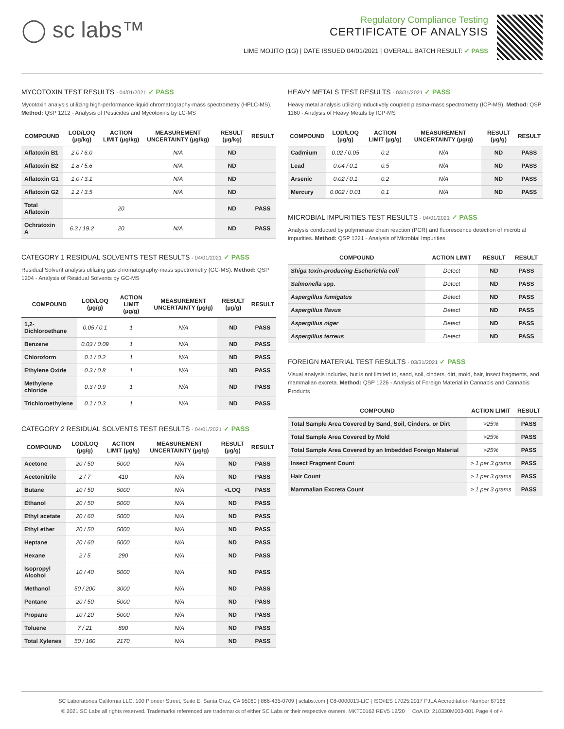◯ sc labs™
Regulatory Compliance Testing
CERTIFICATE OF ANALYSIS
LIME MOJITO (1G) | DATE ISSUED 04/01/2021 | OVERALL BATCH RESULT: ✓ PASS
MYCOTOXIN TEST RESULTS - 04/01/2021 ✓ PASS
Mycotoxin analysis utilizing high-performance liquid chromatography-mass spectrometry (HPLC-MS). Method: QSP 1212 - Analysis of Pesticides and Mycotoxins by LC-MS
| COMPOUND | LOD/LOQ (µg/kg) | ACTION LIMIT (µg/kg) | MEASUREMENT UNCERTAINTY (µg/kg) | RESULT (µg/kg) | RESULT |
| --- | --- | --- | --- | --- | --- |
| Aflatoxin B1 | 2.0 / 6.0 | | N/A | ND | |
| Aflatoxin B2 | 1.8 / 5.6 | | N/A | ND | |
| Aflatoxin G1 | 1.0 / 3.1 | | N/A | ND | |
| Aflatoxin G2 | 1.2 / 3.5 | | N/A | ND | |
| Total Aflatoxin | | 20 | | ND | PASS |
| Ochratoxin A | 6.3 / 19.2 | 20 | N/A | ND | PASS |
CATEGORY 1 RESIDUAL SOLVENTS TEST RESULTS - 04/01/2021 ✓ PASS
Residual Solvent analysis utilizing gas chromatography-mass spectrometry (GC-MS). Method: QSP 1204 - Analysis of Residual Solvents by GC-MS
| COMPOUND | LOD/LOQ (µg/g) | ACTION LIMIT (µg/g) | MEASUREMENT UNCERTAINTY (µg/g) | RESULT (µg/g) | RESULT |
| --- | --- | --- | --- | --- | --- |
| 1,2-Dichloroethane | 0.05 / 0.1 | 1 | N/A | ND | PASS |
| Benzene | 0.03 / 0.09 | 1 | N/A | ND | PASS |
| Chloroform | 0.1 / 0.2 | 1 | N/A | ND | PASS |
| Ethylene Oxide | 0.3 / 0.8 | 1 | N/A | ND | PASS |
| Methylene chloride | 0.3 / 0.9 | 1 | N/A | ND | PASS |
| Trichloroethylene | 0.1 / 0.3 | 1 | N/A | ND | PASS |
CATEGORY 2 RESIDUAL SOLVENTS TEST RESULTS - 04/01/2021 ✓ PASS
| COMPOUND | LOD/LOQ (µg/g) | ACTION LIMIT (µg/g) | MEASUREMENT UNCERTAINTY (µg/g) | RESULT (µg/g) | RESULT |
| --- | --- | --- | --- | --- | --- |
| Acetone | 20 / 50 | 5000 | N/A | ND | PASS |
| Acetonitrile | 2 / 7 | 410 | N/A | ND | PASS |
| Butane | 10 / 50 | 5000 | N/A | <LOQ | PASS |
| Ethanol | 20 / 50 | 5000 | N/A | ND | PASS |
| Ethyl acetate | 20 / 60 | 5000 | N/A | ND | PASS |
| Ethyl ether | 20 / 50 | 5000 | N/A | ND | PASS |
| Heptane | 20 / 60 | 5000 | N/A | ND | PASS |
| Hexane | 2 / 5 | 290 | N/A | ND | PASS |
| Isopropyl Alcohol | 10 / 40 | 5000 | N/A | ND | PASS |
| Methanol | 50 / 200 | 3000 | N/A | ND | PASS |
| Pentane | 20 / 50 | 5000 | N/A | ND | PASS |
| Propane | 10 / 20 | 5000 | N/A | ND | PASS |
| Toluene | 7 / 21 | 890 | N/A | ND | PASS |
| Total Xylenes | 50 / 160 | 2170 | N/A | ND | PASS |
HEAVY METALS TEST RESULTS - 03/31/2021 ✓ PASS
Heavy metal analysis utilizing inductively coupled plasma-mass spectrometry (ICP-MS). Method: QSP 1160 - Analysis of Heavy Metals by ICP-MS
| COMPOUND | LOD/LOQ (µg/g) | ACTION LIMIT (µg/g) | MEASUREMENT UNCERTAINTY (µg/g) | RESULT (µg/g) | RESULT |
| --- | --- | --- | --- | --- | --- |
| Cadmium | 0.02 / 0.05 | 0.2 | N/A | ND | PASS |
| Lead | 0.04 / 0.1 | 0.5 | N/A | ND | PASS |
| Arsenic | 0.02 / 0.1 | 0.2 | N/A | ND | PASS |
| Mercury | 0.002 / 0.01 | 0.1 | N/A | ND | PASS |
MICROBIAL IMPURITIES TEST RESULTS - 04/01/2021 ✓ PASS
Analysis conducted by polymerase chain reaction (PCR) and fluorescence detection of microbial impurities. Method: QSP 1221 - Analysis of Microbial Impurities
| COMPOUND | ACTION LIMIT | RESULT | RESULT |
| --- | --- | --- | --- |
| Shiga toxin-producing Escherichia coli | Detect | ND | PASS |
| Salmonella spp. | Detect | ND | PASS |
| Aspergillus fumigatus | Detect | ND | PASS |
| Aspergillus flavus | Detect | ND | PASS |
| Aspergillus niger | Detect | ND | PASS |
| Aspergillus terreus | Detect | ND | PASS |
FOREIGN MATERIAL TEST RESULTS - 03/31/2021 ✓ PASS
Visual analysis includes, but is not limited to, sand, soil, cinders, dirt, mold, hair, insect fragments, and mammalian excreta. Method: QSP 1226 - Analysis of Foreign Material in Cannabis and Cannabis Products
| COMPOUND | ACTION LIMIT | RESULT |
| --- | --- | --- |
| Total Sample Area Covered by Sand, Soil, Cinders, or Dirt | >25% | PASS |
| Total Sample Area Covered by Mold | >25% | PASS |
| Total Sample Area Covered by an Imbedded Foreign Material | >25% | PASS |
| Insect Fragment Count | > 1 per 3 grams | PASS |
| Hair Count | > 1 per 3 grams | PASS |
| Mammalian Excreta Count | > 1 per 3 grams | PASS |
SC Laboratories California LLC. 100 Pioneer Street, Suite E, Santa Cruz, CA 95060 | 866-435-0709 | sclabs.com | C8-0000013-LIC | ISO/IES 17025:2017 PJLA Accreditation Number 87168
© 2021 SC Labs all rights reserved. Trademarks referenced are trademarks of either SC Labs or their respective owners. MKT00162 REV5 12/20 CoA ID: 210330M003-001 Page 4 of 4